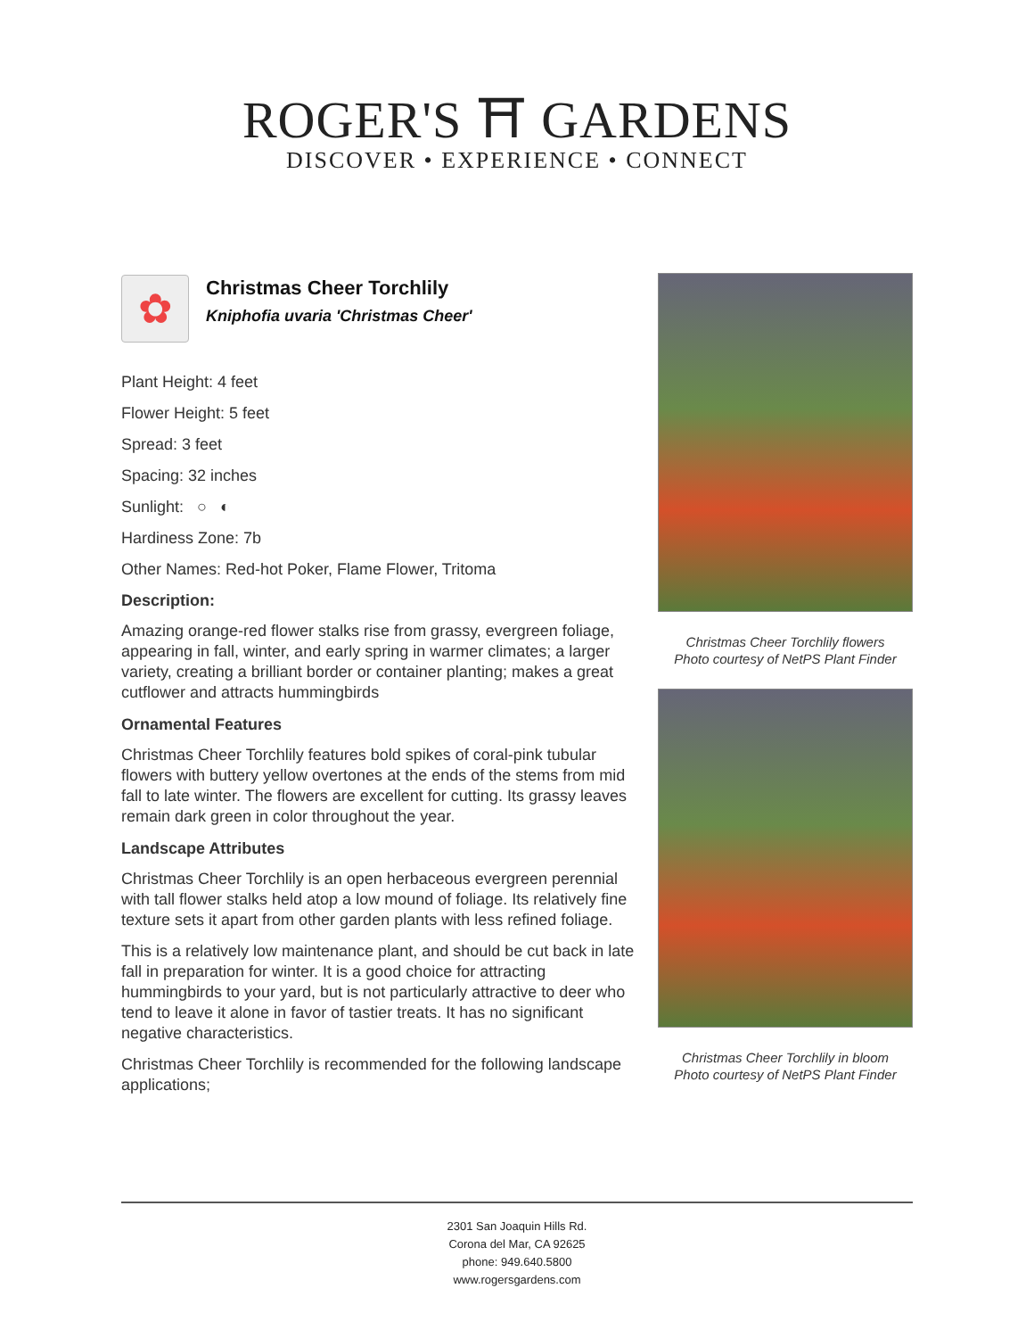ROGER'S ⛩ GARDENS
DISCOVER • EXPERIENCE • CONNECT
✿
Christmas Cheer Torchlily
Kniphofia uvaria 'Christmas Cheer'
Plant Height: 4 feet
Flower Height: 5 feet
Spread: 3 feet
Spacing: 32 inches
Sunlight: ○ ◐
Hardiness Zone: 7b
Other Names: Red-hot Poker, Flame Flower, Tritoma
Description:
Amazing orange-red flower stalks rise from grassy, evergreen foliage, appearing in fall, winter, and early spring in warmer climates; a larger variety, creating a brilliant border or container planting; makes a great cutflower and attracts hummingbirds
Ornamental Features
Christmas Cheer Torchlily features bold spikes of coral-pink tubular flowers with buttery yellow overtones at the ends of the stems from mid fall to late winter. The flowers are excellent for cutting. Its grassy leaves remain dark green in color throughout the year.
Landscape Attributes
Christmas Cheer Torchlily is an open herbaceous evergreen perennial with tall flower stalks held atop a low mound of foliage. Its relatively fine texture sets it apart from other garden plants with less refined foliage.
This is a relatively low maintenance plant, and should be cut back in late fall in preparation for winter. It is a good choice for attracting hummingbirds to your yard, but is not particularly attractive to deer who tend to leave it alone in favor of tastier treats. It has no significant negative characteristics.
Christmas Cheer Torchlily is recommended for the following landscape applications;
Christmas Cheer Torchlily flowers
Photo courtesy of NetPS Plant Finder
Christmas Cheer Torchlily in bloom
Photo courtesy of NetPS Plant Finder
2301 San Joaquin Hills Rd.
Corona del Mar, CA 92625
phone: 949.640.5800
www.rogersgardens.com